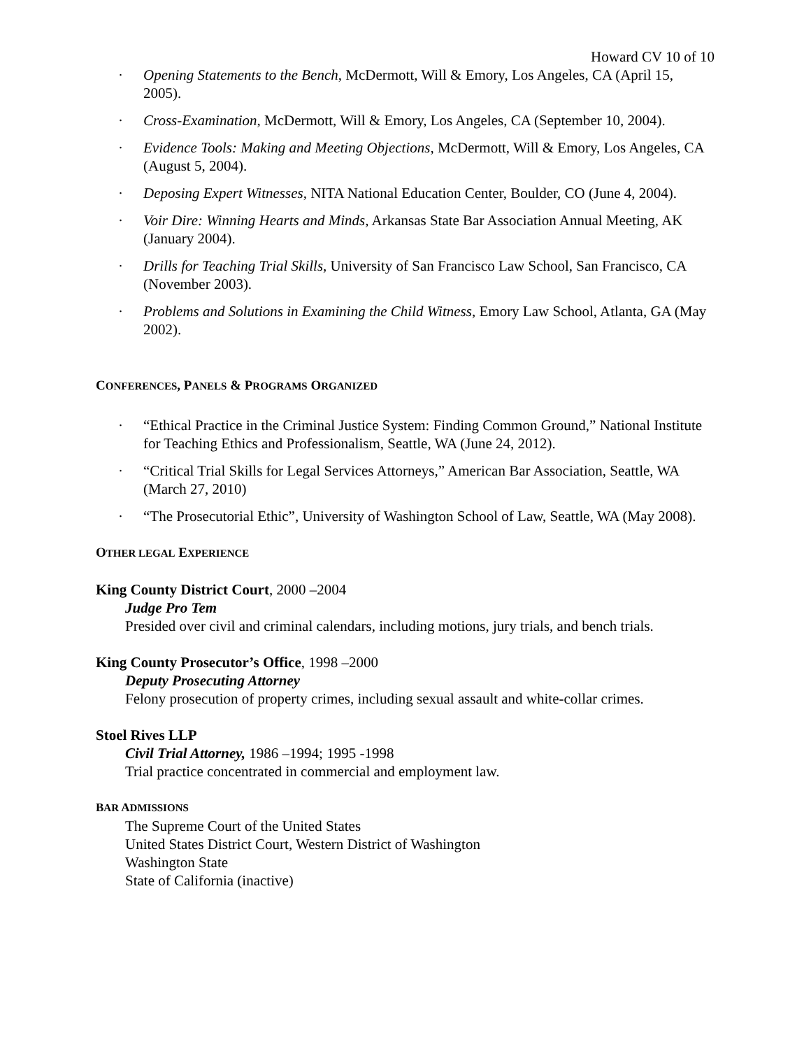Howard CV 10 of 10
· Opening Statements to the Bench, McDermott, Will & Emory, Los Angeles, CA (April 15, 2005).
· Cross-Examination, McDermott, Will & Emory, Los Angeles, CA (September 10, 2004).
· Evidence Tools: Making and Meeting Objections, McDermott, Will & Emory, Los Angeles, CA (August 5, 2004).
· Deposing Expert Witnesses, NITA National Education Center, Boulder, CO (June 4, 2004).
· Voir Dire: Winning Hearts and Minds, Arkansas State Bar Association Annual Meeting, AK (January 2004).
· Drills for Teaching Trial Skills, University of San Francisco Law School, San Francisco, CA (November 2003).
· Problems and Solutions in Examining the Child Witness, Emory Law School, Atlanta, GA (May 2002).
CONFERENCES, PANELS & PROGRAMS ORGANIZED
· “Ethical Practice in the Criminal Justice System: Finding Common Ground,” National Institute for Teaching Ethics and Professionalism, Seattle, WA (June 24, 2012).
· “Critical Trial Skills for Legal Services Attorneys,” American Bar Association, Seattle, WA (March 27, 2010)
· “The Prosecutorial Ethic”, University of Washington School of Law, Seattle, WA (May 2008).
OTHER LEGAL EXPERIENCE
King County District Court, 2000 –2004
Judge Pro Tem
Presided over civil and criminal calendars, including motions, jury trials, and bench trials.
King County Prosecutor’s Office, 1998 –2000
Deputy Prosecuting Attorney
Felony prosecution of property crimes, including sexual assault and white-collar crimes.
Stoel Rives LLP
Civil Trial Attorney, 1986 –1994; 1995 -1998
Trial practice concentrated in commercial and employment law.
BAR ADMISSIONS
The Supreme Court of the United States
United States District Court, Western District of Washington
Washington State
State of California (inactive)